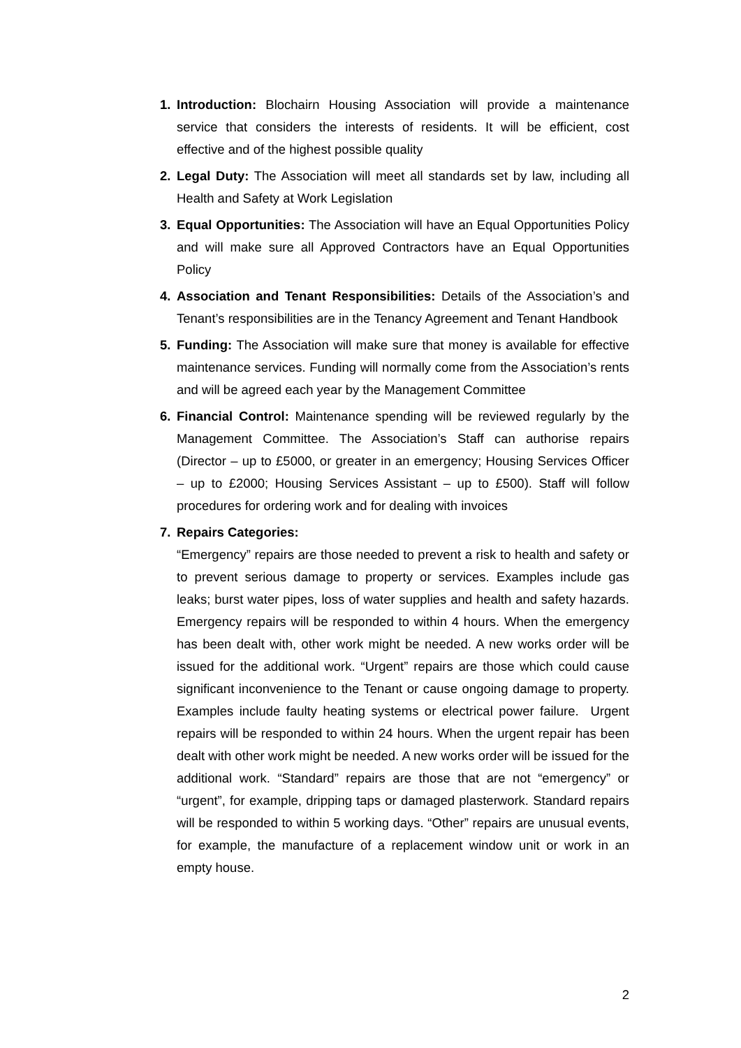1. Introduction: Blochairn Housing Association will provide a maintenance service that considers the interests of residents. It will be efficient, cost effective and of the highest possible quality
2. Legal Duty: The Association will meet all standards set by law, including all Health and Safety at Work Legislation
3. Equal Opportunities: The Association will have an Equal Opportunities Policy and will make sure all Approved Contractors have an Equal Opportunities Policy
4. Association and Tenant Responsibilities: Details of the Association’s and Tenant’s responsibilities are in the Tenancy Agreement and Tenant Handbook
5. Funding: The Association will make sure that money is available for effective maintenance services. Funding will normally come from the Association’s rents and will be agreed each year by the Management Committee
6. Financial Control: Maintenance spending will be reviewed regularly by the Management Committee. The Association’s Staff can authorise repairs (Director – up to £5000, or greater in an emergency; Housing Services Officer – up to £2000; Housing Services Assistant – up to £500). Staff will follow procedures for ordering work and for dealing with invoices
7. Repairs Categories:
“Emergency” repairs are those needed to prevent a risk to health and safety or to prevent serious damage to property or services. Examples include gas leaks; burst water pipes, loss of water supplies and health and safety hazards. Emergency repairs will be responded to within 4 hours. When the emergency has been dealt with, other work might be needed. A new works order will be issued for the additional work. “Urgent” repairs are those which could cause significant inconvenience to the Tenant or cause ongoing damage to property. Examples include faulty heating systems or electrical power failure. Urgent repairs will be responded to within 24 hours. When the urgent repair has been dealt with other work might be needed. A new works order will be issued for the additional work. “Standard” repairs are those that are not “emergency” or “urgent”, for example, dripping taps or damaged plasterwork. Standard repairs will be responded to within 5 working days. “Other” repairs are unusual events, for example, the manufacture of a replacement window unit or work in an empty house.
2